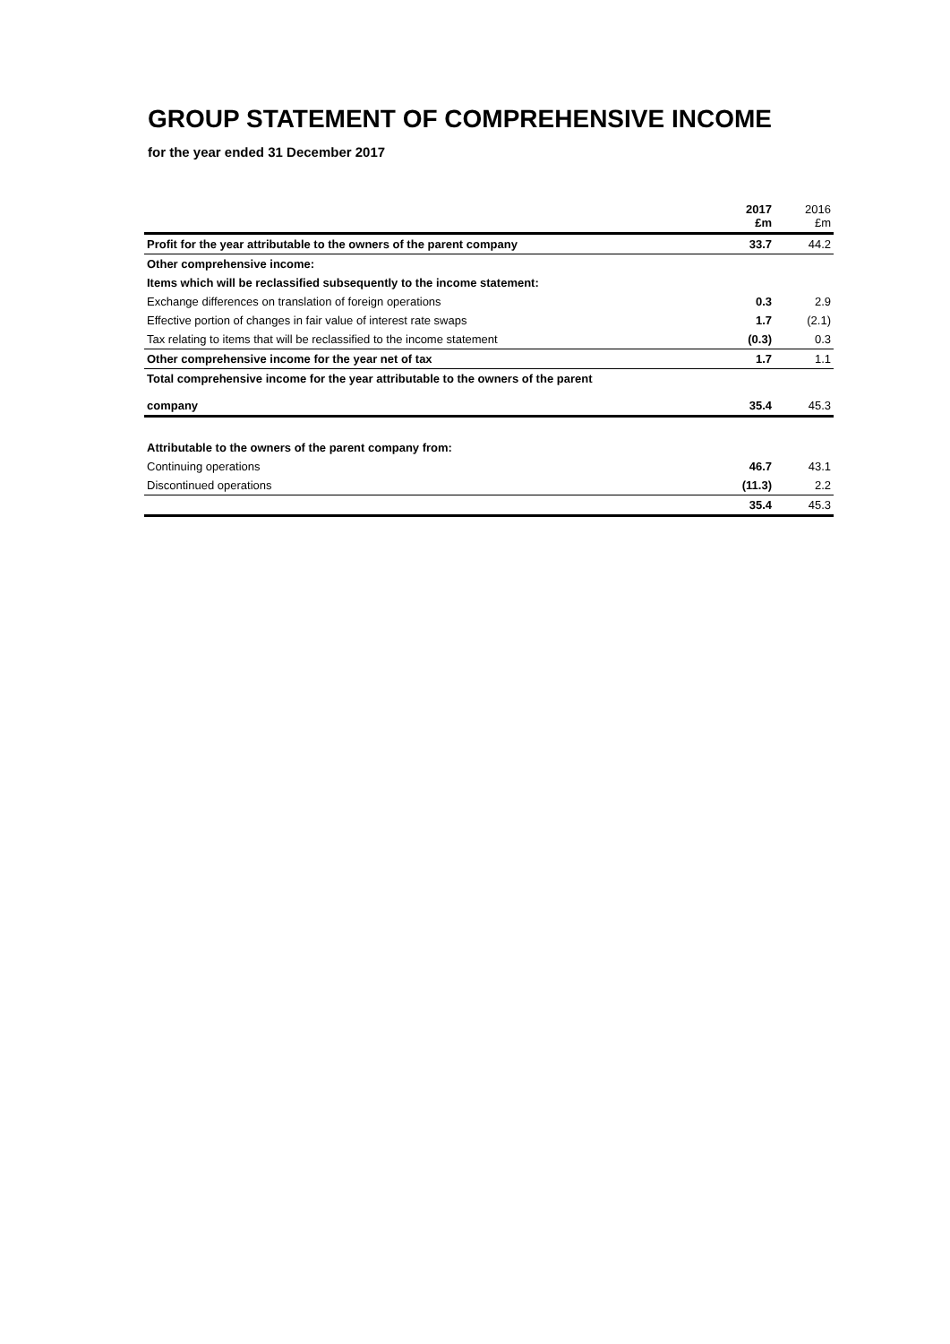GROUP STATEMENT OF COMPREHENSIVE INCOME
for the year ended 31 December 2017
| | 2017 £m | 2016 £m |
| --- | --- | --- |
| Profit for the year attributable to the owners of the parent company | 33.7 | 44.2 |
| Other comprehensive income: | | |
| Items which will be reclassified subsequently to the income statement: | | |
| Exchange differences on translation of foreign operations | 0.3 | 2.9 |
| Effective portion of changes in fair value of interest rate swaps | 1.7 | (2.1) |
| Tax relating to items that will be reclassified to the income statement | (0.3) | 0.3 |
| Other comprehensive income for the year net of tax | 1.7 | 1.1 |
| Total comprehensive income for the year attributable to the owners of the parent company | 35.4 | 45.3 |
| Attributable to the owners of the parent company from: | | |
| Continuing operations | 46.7 | 43.1 |
| Discontinued operations | (11.3) | 2.2 |
| | 35.4 | 45.3 |